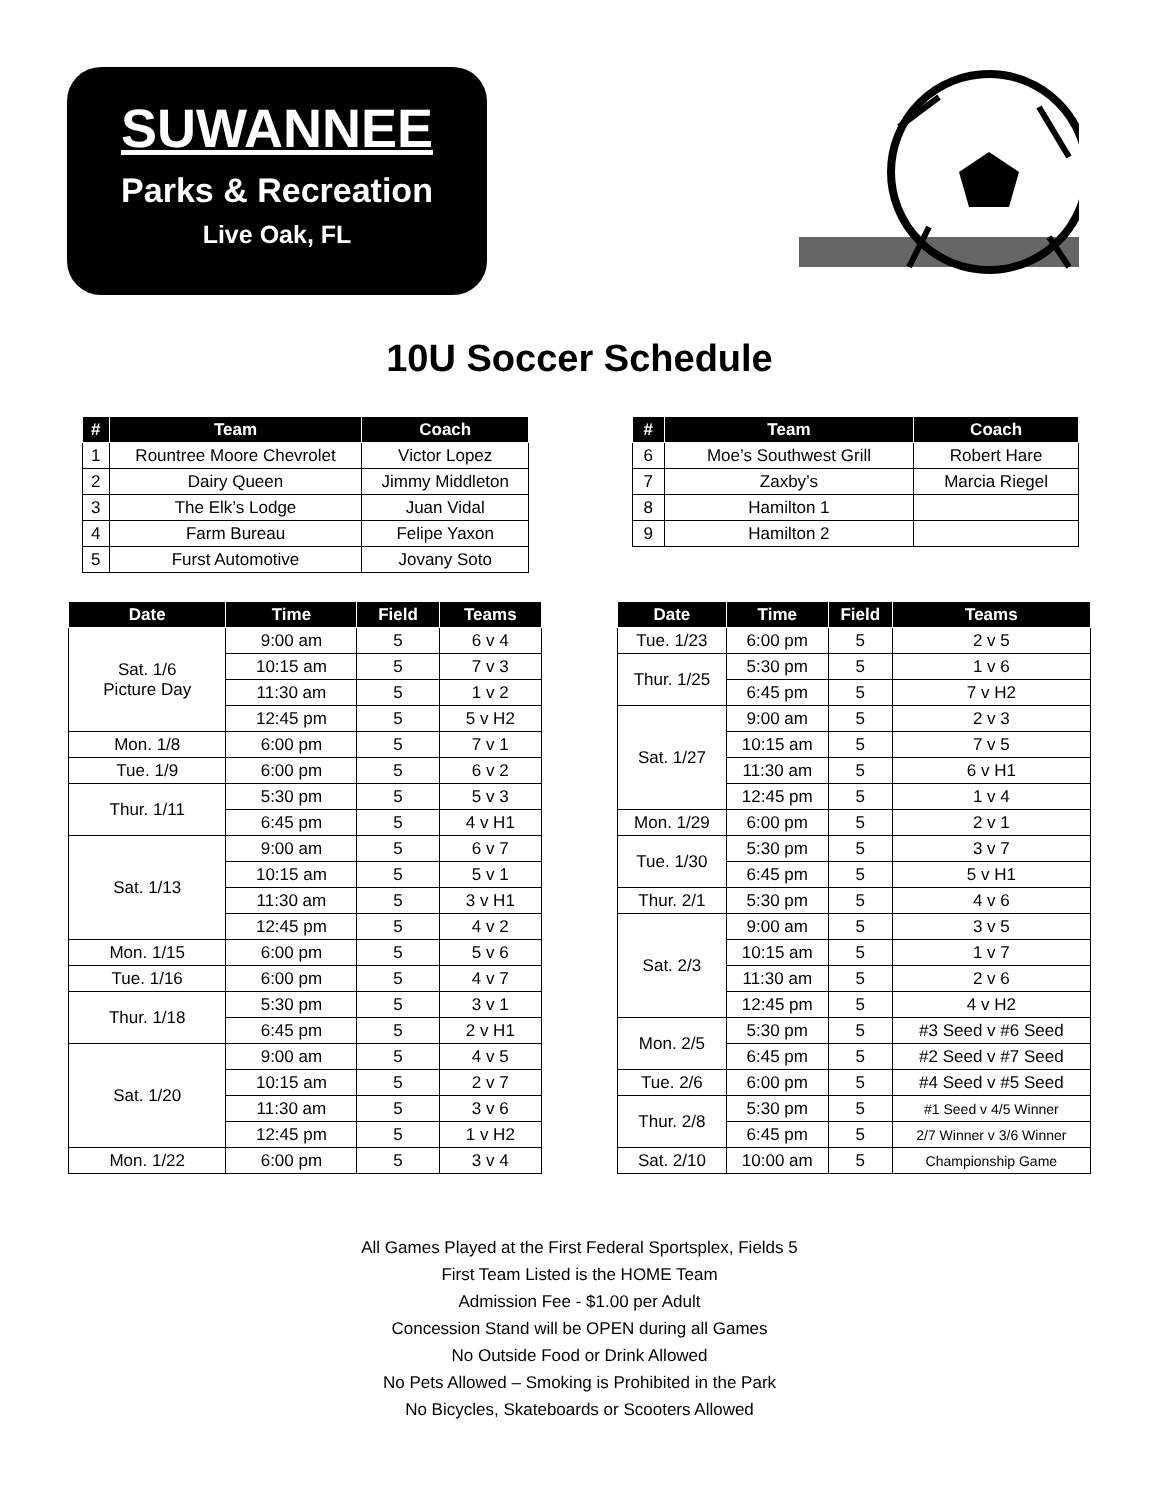SUWANNEE
Parks & Recreation
Live Oak, FL
10U Soccer Schedule
| # | Team | Coach |
| --- | --- | --- |
| 1 | Rountree Moore Chevrolet | Victor Lopez |
| 2 | Dairy Queen | Jimmy Middleton |
| 3 | The Elk’s Lodge | Juan Vidal |
| 4 | Farm Bureau | Felipe Yaxon |
| 5 | Furst Automotive | Jovany Soto |
| # | Team | Coach |
| --- | --- | --- |
| 6 | Moe’s Southwest Grill | Robert Hare |
| 7 | Zaxby’s | Marcia Riegel |
| 8 | Hamilton 1 | |
| 9 | Hamilton 2 | |
| Date | Time | Field | Teams |
| --- | --- | --- | --- |
| Sat. 1/6 Picture Day | 9:00 am | 5 | 6 v 4 |
| | 10:15 am | 5 | 7 v 3 |
| | 11:30 am | 5 | 1 v 2 |
| | 12:45 pm | 5 | 5 v H2 |
| Mon. 1/8 | 6:00 pm | 5 | 7 v 1 |
| Tue. 1/9 | 6:00 pm | 5 | 6 v 2 |
| Thur. 1/11 | 5:30 pm | 5 | 5 v 3 |
| | 6:45 pm | 5 | 4 v H1 |
| Sat. 1/13 | 9:00 am | 5 | 6 v 7 |
| | 10:15 am | 5 | 5 v 1 |
| | 11:30 am | 5 | 3 v H1 |
| | 12:45 pm | 5 | 4 v 2 |
| Mon. 1/15 | 6:00 pm | 5 | 5 v 6 |
| Tue. 1/16 | 6:00 pm | 5 | 4 v 7 |
| Thur. 1/18 | 5:30 pm | 5 | 3 v 1 |
| | 6:45 pm | 5 | 2 v H1 |
| Sat. 1/20 | 9:00 am | 5 | 4 v 5 |
| | 10:15 am | 5 | 2 v 7 |
| | 11:30 am | 5 | 3 v 6 |
| | 12:45 pm | 5 | 1 v H2 |
| Mon. 1/22 | 6:00 pm | 5 | 3 v 4 |
| Date | Time | Field | Teams |
| --- | --- | --- | --- |
| Tue. 1/23 | 6:00 pm | 5 | 2 v 5 |
| Thur. 1/25 | 5:30 pm | 5 | 1 v 6 |
| | 6:45 pm | 5 | 7 v H2 |
| Sat. 1/27 | 9:00 am | 5 | 2 v 3 |
| | 10:15 am | 5 | 7 v 5 |
| | 11:30 am | 5 | 6 v H1 |
| | 12:45 pm | 5 | 1 v 4 |
| Mon. 1/29 | 6:00 pm | 5 | 2 v 1 |
| Tue. 1/30 | 5:30 pm | 5 | 3 v 7 |
| | 6:45 pm | 5 | 5 v H1 |
| Thur. 2/1 | 5:30 pm | 5 | 4 v 6 |
| Sat. 2/3 | 9:00 am | 5 | 3 v 5 |
| | 10:15 am | 5 | 1 v 7 |
| | 11:30 am | 5 | 2 v 6 |
| | 12:45 pm | 5 | 4 v H2 |
| Mon. 2/5 | 5:30 pm | 5 | #3 Seed v #6 Seed |
| | 6:45 pm | 5 | #2 Seed v #7 Seed |
| Tue. 2/6 | 6:00 pm | 5 | #4 Seed v #5 Seed |
| Thur. 2/8 | 5:30 pm | 5 | #1 Seed v 4/5 Winner |
| | 6:45 pm | 5 | 2/7 Winner v 3/6 Winner |
| Sat. 2/10 | 10:00 am | 5 | Championship Game |
All Games Played at the First Federal Sportsplex, Fields 5
First Team Listed is the HOME Team
Admission Fee - $1.00 per Adult
Concession Stand will be OPEN during all Games
No Outside Food or Drink Allowed
No Pets Allowed – Smoking is Prohibited in the Park
No Bicycles, Skateboards or Scooters Allowed